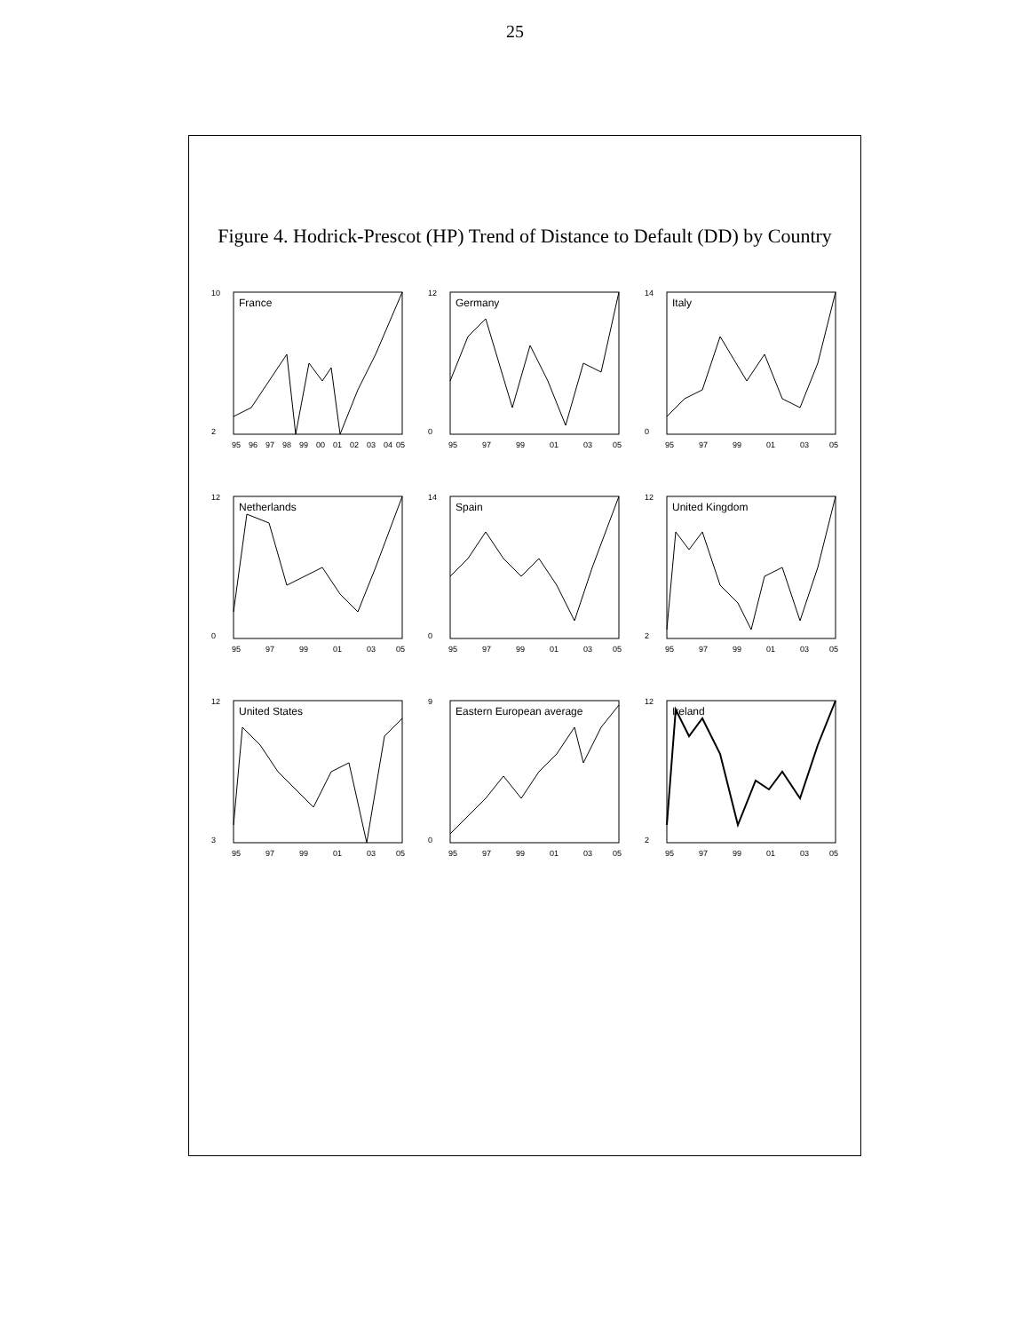25
Figure 4. Hodrick-Prescot (HP) Trend of Distance to Default (DD) by Country
France
10
2
95
96
97
98
99
00
01
02
03
04
05
Germany
12
0
95
97
99
01
03
05
Italy
14
0
95
97
99
01
03
05
Netherlands
12
0
95
97
99
01
03
05
Spain
14
0
95
97
99
01
03
05
United Kingdom
12
2
95
97
99
01
03
05
United States
12
3
95
97
99
01
03
05
Eastern European average
9
0
95
97
99
01
03
05
Ireland
12
2
95
97
99
01
03
05